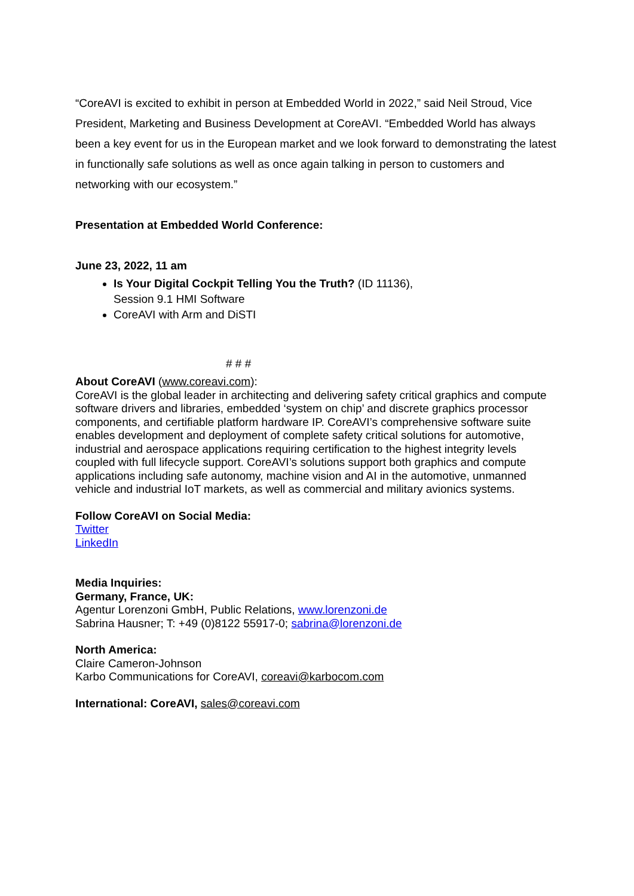“CoreAVI is excited to exhibit in person at Embedded World in 2022,” said Neil Stroud, Vice President, Marketing and Business Development at CoreAVI. “Embedded World has always been a key event for us in the European market and we look forward to demonstrating the latest in functionally safe solutions as well as once again talking in person to customers and networking with our ecosystem.”
Presentation at Embedded World Conference:
June 23, 2022, 11 am
Is Your Digital Cockpit Telling You the Truth? (ID 11136),
Session 9.1 HMI Software
CoreAVI with Arm and DiSTI
# # #
About CoreAVI (www.coreavi.com):
CoreAVI is the global leader in architecting and delivering safety critical graphics and compute software drivers and libraries, embedded ‘system on chip’ and discrete graphics processor components, and certifiable platform hardware IP. CoreAVI’s comprehensive software suite enables development and deployment of complete safety critical solutions for automotive, industrial and aerospace applications requiring certification to the highest integrity levels coupled with full lifecycle support. CoreAVI’s solutions support both graphics and compute applications including safe autonomy, machine vision and AI in the automotive, unmanned vehicle and industrial IoT markets, as well as commercial and military avionics systems.
Follow CoreAVI on Social Media:
Twitter
LinkedIn
Media Inquiries:
Germany, France, UK:
Agentur Lorenzoni GmbH, Public Relations, www.lorenzoni.de
Sabrina Hausner; T: +49 (0)8122 55917-0; sabrina@lorenzoni.de
North America:
Claire Cameron-Johnson
Karbo Communications for CoreAVI, coreavi@karbocom.com
International: CoreAVI, sales@coreavi.com